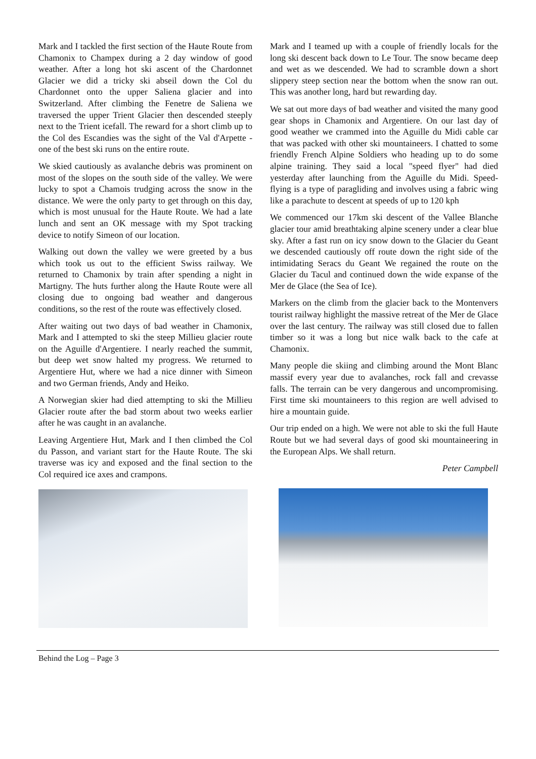Mark and I tackled the first section of the Haute Route from Chamonix to Champex during a 2 day window of good weather. After a long hot ski ascent of the Chardonnet Glacier we did a tricky ski abseil down the Col du Chardonnet onto the upper Saliena glacier and into Switzerland. After climbing the Fenetre de Saliena we traversed the upper Trient Glacier then descended steeply next to the Trient icefall. The reward for a short climb up to the Col des Escandies was the sight of the Val d'Arpette - one of the best ski runs on the entire route.
We skied cautiously as avalanche debris was prominent on most of the slopes on the south side of the valley. We were lucky to spot a Chamois trudging across the snow in the distance. We were the only party to get through on this day, which is most unusual for the Haute Route. We had a late lunch and sent an OK message with my Spot tracking device to notify Simeon of our location.
Walking out down the valley we were greeted by a bus which took us out to the efficient Swiss railway. We returned to Chamonix by train after spending a night in Martigny. The huts further along the Haute Route were all closing due to ongoing bad weather and dangerous conditions, so the rest of the route was effectively closed.
After waiting out two days of bad weather in Chamonix, Mark and I attempted to ski the steep Millieu glacier route on the Aguille d'Argentiere. I nearly reached the summit, but deep wet snow halted my progress. We returned to Argentiere Hut, where we had a nice dinner with Simeon and two German friends, Andy and Heiko.
A Norwegian skier had died attempting to ski the Millieu Glacier route after the bad storm about two weeks earlier after he was caught in an avalanche.
Leaving Argentiere Hut, Mark and I then climbed the Col du Passon, and variant start for the Haute Route. The ski traverse was icy and exposed and the final section to the Col required ice axes and crampons.
Mark and I teamed up with a couple of friendly locals for the long ski descent back down to Le Tour. The snow became deep and wet as we descended. We had to scramble down a short slippery steep section near the bottom when the snow ran out. This was another long, hard but rewarding day.
We sat out more days of bad weather and visited the many good gear shops in Chamonix and Argentiere. On our last day of good weather we crammed into the Aguille du Midi cable car that was packed with other ski mountaineers. I chatted to some friendly French Alpine Soldiers who heading up to do some alpine training. They said a local "speed flyer" had died yesterday after launching from the Aguille du Midi. Speed-flying is a type of paragliding and involves using a fabric wing like a parachute to descent at speeds of up to 120 kph
We commenced our 17km ski descent of the Vallee Blanche glacier tour amid breathtaking alpine scenery under a clear blue sky. After a fast run on icy snow down to the Glacier du Geant we descended cautiously off route down the right side of the intimidating Seracs du Geant We regained the route on the Glacier du Tacul and continued down the wide expanse of the Mer de Glace (the Sea of Ice).
Markers on the climb from the glacier back to the Montenvers tourist railway highlight the massive retreat of the Mer de Glace over the last century. The railway was still closed due to fallen timber so it was a long but nice walk back to the cafe at Chamonix.
Many people die skiing and climbing around the Mont Blanc massif every year due to avalanches, rock fall and crevasse falls. The terrain can be very dangerous and uncompromising. First time ski mountaineers to this region are well advised to hire a mountain guide.
Our trip ended on a high. We were not able to ski the full Haute Route but we had several days of good ski mountaineering in the European Alps. We shall return.
Peter Campbell
Behind the Log – Page 3